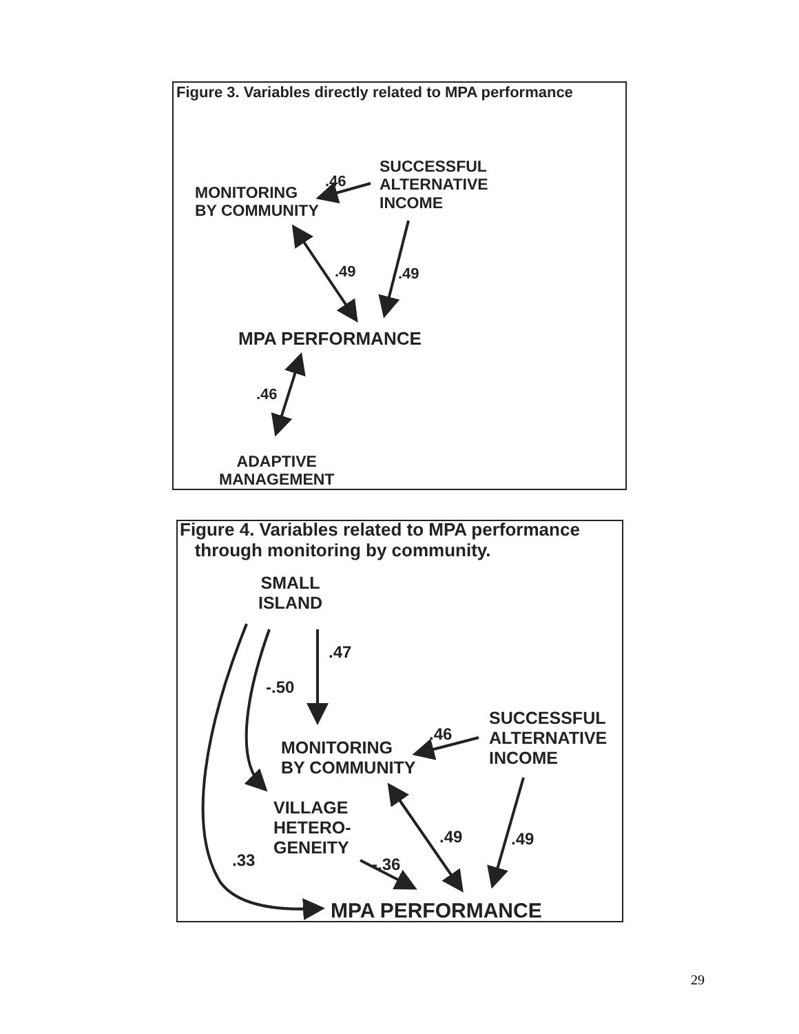Figure 3. Variables directly related to MPA performance
SUCCESSFUL
ALTERNATIVE
INCOME
.46
MONITORING
BY COMMUNITY
.49 .49
MPA PERFORMANCE
.46
ADAPTIVE
MANAGEMENT
Figure 4. Variables related to MPA performance
through monitoring by community.
SMALL
ISLAND
.47
-.50
SUCCESSFUL
ALTERNATIVE
INCOME
.46
MONITORING
BY COMMUNITY
VILLAGE
HETERO-
GENEITY
.49 .49
.33 -.36
MPA PERFORMANCE
29